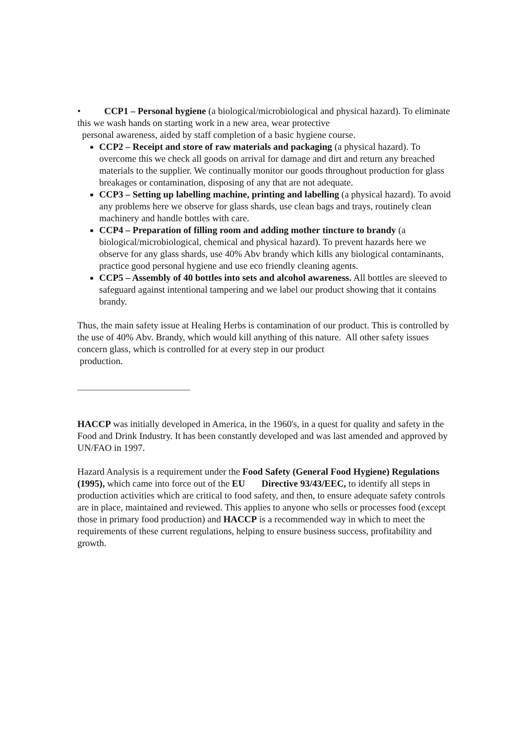• CCP1 – Personal hygiene (a biological/microbiological and physical hazard). To eliminate this we wash hands on starting work in a new area, wear protective
personal awareness, aided by staff completion of a basic hygiene course.
CCP2 – Receipt and store of raw materials and packaging (a physical hazard). To overcome this we check all goods on arrival for damage and dirt and return any breached materials to the supplier. We continually monitor our goods throughout production for glass breakages or contamination, disposing of any that are not adequate.
CCP3 – Setting up labelling machine, printing and labelling (a physical hazard). To avoid any problems here we observe for glass shards, use clean bags and trays, routinely clean machinery and handle bottles with care.
CCP4 – Preparation of filling room and adding mother tincture to brandy (a biological/microbiological, chemical and physical hazard). To prevent hazards here we observe for any glass shards, use 40% Abv brandy which kills any biological contaminants, practice good personal hygiene and use eco friendly cleaning agents.
CCP5 – Assembly of 40 bottles into sets and alcohol awareness. All bottles are sleeved to safeguard against intentional tampering and we label our product showing that it contains brandy.
Thus, the main safety issue at Healing Herbs is contamination of our product. This is controlled by the use of 40% Abv. Brandy, which would kill anything of this nature. All other safety issues concern glass, which is controlled for at every step in our product
production.
HACCP was initially developed in America, in the 1960's, in a quest for quality and safety in the Food and Drink Industry. It has been constantly developed and was last amended and approved by UN/FAO in 1997.
Hazard Analysis is a requirement under the Food Safety (General Food Hygiene) Regulations (1995), which came into force out of the EU Directive 93/43/EEC, to identify all steps in production activities which are critical to food safety, and then, to ensure adequate safety controls are in place, maintained and reviewed. This applies to anyone who sells or processes food (except those in primary food production) and HACCP is a recommended way in which to meet the requirements of these current regulations, helping to ensure business success, profitability and growth.